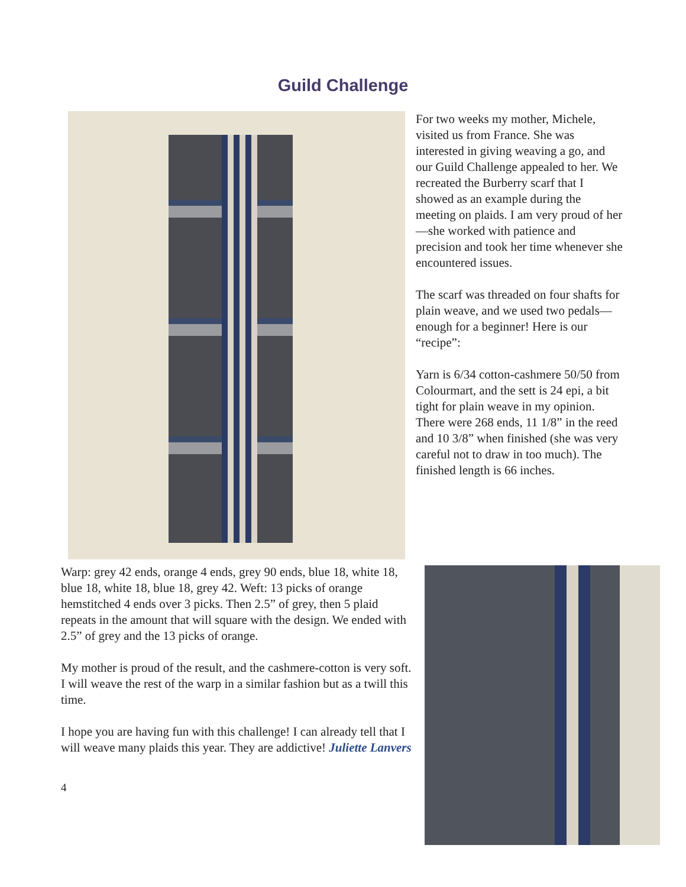Guild Challenge
For two weeks my mother, Michele, visited us from France. She was interested in giving weaving a go, and our Guild Challenge appealed to her. We recreated the Burberry scarf that I showed as an example during the meeting on plaids. I am very proud of her—she worked with patience and precision and took her time whenever she encountered issues.
The scarf was threaded on four shafts for plain weave, and we used two pedals—enough for a beginner! Here is our “recipe”:
Yarn is 6/34 cotton-cashmere 50/50 from Colourmart, and the sett is 24 epi, a bit tight for plain weave in my opinion. There were 268 ends, 11 1/8” in the reed and 10 3/8” when finished (she was very careful not to draw in too much). The finished length is 66 inches.
Warp: grey 42 ends, orange 4 ends, grey 90 ends, blue 18, white 18, blue 18, white 18, blue 18, grey 42. Weft: 13 picks of orange hemstitched 4 ends over 3 picks. Then 2.5” of grey, then 5 plaid repeats in the amount that will square with the design. We ended with 2.5” of grey and the 13 picks of orange.
My mother is proud of the result, and the cashmere-cotton is very soft. I will weave the rest of the warp in a similar fashion but as a twill this time.
I hope you are having fun with this challenge! I can already tell that I will weave many plaids this year. They are addictive! Juliette Lanvers
4